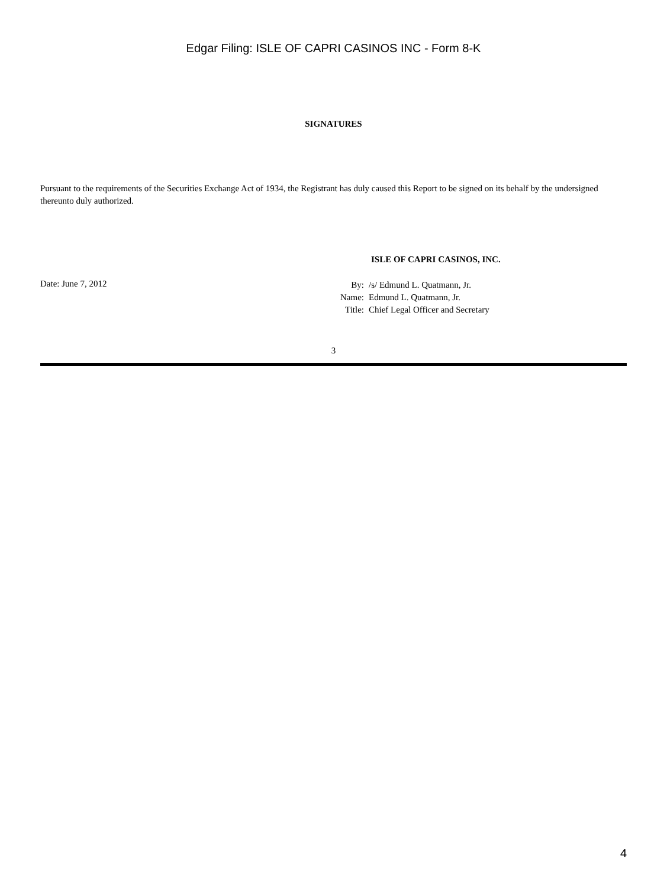Edgar Filing: ISLE OF CAPRI CASINOS INC - Form 8-K
SIGNATURES
Pursuant to the requirements of the Securities Exchange Act of 1934, the Registrant has duly caused this Report to be signed on its behalf by the undersigned thereunto duly authorized.
ISLE OF CAPRI CASINOS, INC.
Date: June 7, 2012
| By: | /s/ Edmund L. Quatmann, Jr. |
| Name: | Edmund L. Quatmann, Jr. |
| Title: | Chief Legal Officer and Secretary |
3
4